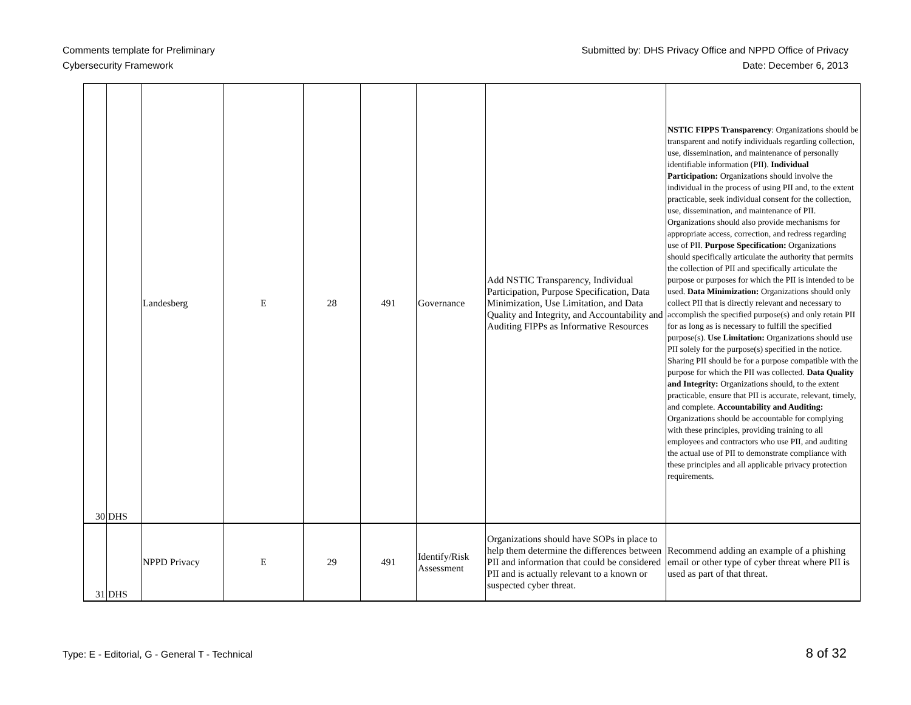Comments template for Preliminary
Cybersecurity Framework
Submitted by: DHS Privacy Office and NPPD Office of Privacy
Date: December 6, 2013
| 30 | DHS | Landesberg | E | 28 | 491 | Governance | Add NSTIC Transparency, Individual Participation, Purpose Specification, Data Minimization, Use Limitation, and Data Quality and Integrity, and Accountability and Auditing FIPPs as Informative Resources | NSTIC FIPPS Transparency : Organizations should be transparent and notify individuals regarding collection, use, dissemination, and maintenance of personally identifiable information (PII). Individual Participation: Organizations should involve the individual in the process of using PII and, to the extent practicable, seek individual consent for the collection, use, dissemination, and maintenance of PII. Organizations should also provide mechanisms for appropriate access, correction, and redress regarding use of PII. Purpose Specification: Organizations should specifically articulate the authority that permits the collection of PII and specifically articulate the purpose or purposes for which the PII is intended to be used. Data Minimization: Organizations should only collect PII that is directly relevant and necessary to accomplish the specified purpose(s) and only retain PII for as long as is necessary to fulfill the specified purpose(s). Use Limitation: Organizations should use PII solely for the purpose(s) specified in the notice. Sharing PII should be for a purpose compatible with the purpose for which the PII was collected. Data Quality and Integrity: Organizations should, to the extent practicable, ensure that PII is accurate, relevant, timely, and complete. Accountability and Auditing: Organizations should be accountable for complying with these principles, providing training to all employees and contractors who use PII, and auditing the actual use of PII to demonstrate compliance with these principles and all applicable privacy protection requirements. |
| 31 | DHS | NPPD Privacy | E | 29 | 491 | Identify/Risk Assessment | Organizations should have SOPs in place to help them determine the differences between PII and information that could be considered PII and is actually relevant to a known or suspected cyber threat. | Recommend adding an example of a phishing email or other type of cyber threat where PII is used as part of that threat. |
Type: E - Editorial, G - General T - Technical
8 of 32